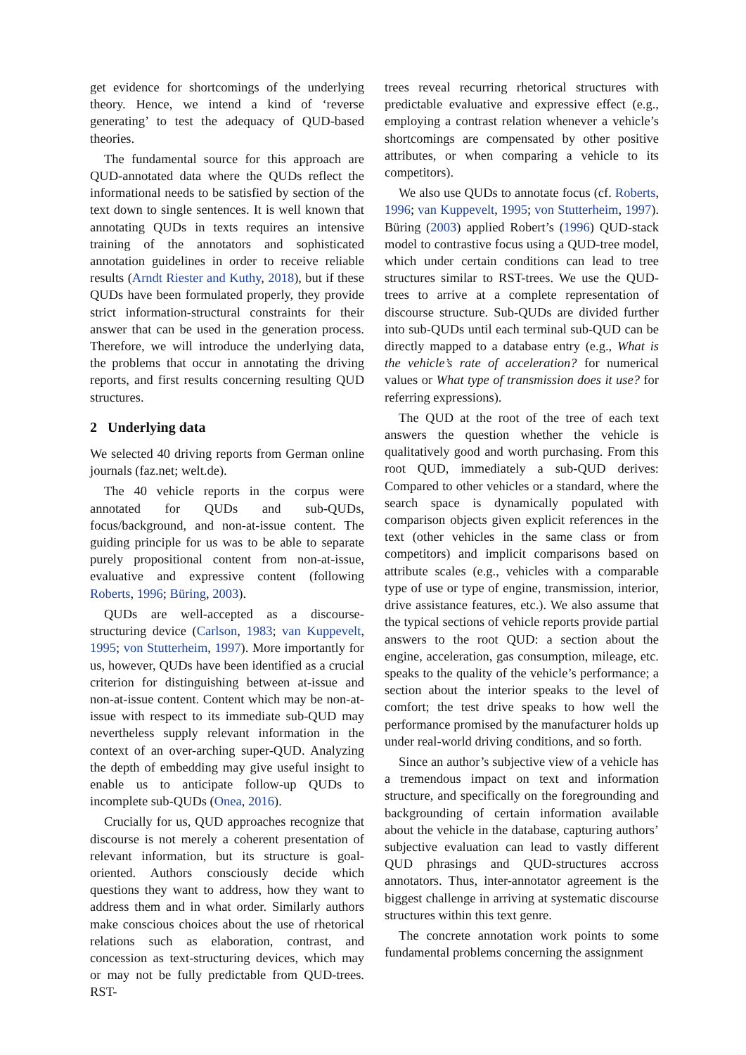get evidence for shortcomings of the underlying theory. Hence, we intend a kind of ‘reverse generating’ to test the adequacy of QUD-based theories.
The fundamental source for this approach are QUD-annotated data where the QUDs reflect the informational needs to be satisfied by section of the text down to single sentences. It is well known that annotating QUDs in texts requires an intensive training of the annotators and sophisticated annotation guidelines in order to receive reliable results (Arndt Riester and Kuthy, 2018), but if these QUDs have been formulated properly, they provide strict information-structural constraints for their answer that can be used in the generation process. Therefore, we will introduce the underlying data, the problems that occur in annotating the driving reports, and first results concerning resulting QUD structures.
2 Underlying data
We selected 40 driving reports from German online journals (faz.net; welt.de).
The 40 vehicle reports in the corpus were annotated for QUDs and sub-QUDs, focus/background, and non-at-issue content. The guiding principle for us was to be able to separate purely propositional content from non-at-issue, evaluative and expressive content (following Roberts, 1996; Büring, 2003).
QUDs are well-accepted as a discourse-structuring device (Carlson, 1983; van Kuppevelt, 1995; von Stutterheim, 1997). More importantly for us, however, QUDs have been identified as a crucial criterion for distinguishing between at-issue and non-at-issue content. Content which may be non-at-issue with respect to its immediate sub-QUD may nevertheless supply relevant information in the context of an over-arching super-QUD. Analyzing the depth of embedding may give useful insight to enable us to anticipate follow-up QUDs to incomplete sub-QUDs (Onea, 2016).
Crucially for us, QUD approaches recognize that discourse is not merely a coherent presentation of relevant information, but its structure is goal-oriented. Authors consciously decide which questions they want to address, how they want to address them and in what order. Similarly authors make conscious choices about the use of rhetorical relations such as elaboration, contrast, and concession as text-structuring devices, which may or may not be fully predictable from QUD-trees. RST-
trees reveal recurring rhetorical structures with predictable evaluative and expressive effect (e.g., employing a contrast relation whenever a vehicle’s shortcomings are compensated by other positive attributes, or when comparing a vehicle to its competitors).
We also use QUDs to annotate focus (cf. Roberts, 1996; van Kuppevelt, 1995; von Stutterheim, 1997). Büring (2003) applied Robert’s (1996) QUD-stack model to contrastive focus using a QUD-tree model, which under certain conditions can lead to tree structures similar to RST-trees. We use the QUD-trees to arrive at a complete representation of discourse structure. Sub-QUDs are divided further into sub-QUDs until each terminal sub-QUD can be directly mapped to a database entry (e.g., What is the vehicle’s rate of acceleration? for numerical values or What type of transmission does it use? for referring expressions).
The QUD at the root of the tree of each text answers the question whether the vehicle is qualitatively good and worth purchasing. From this root QUD, immediately a sub-QUD derives: Compared to other vehicles or a standard, where the search space is dynamically populated with comparison objects given explicit references in the text (other vehicles in the same class or from competitors) and implicit comparisons based on attribute scales (e.g., vehicles with a comparable type of use or type of engine, transmission, interior, drive assistance features, etc.). We also assume that the typical sections of vehicle reports provide partial answers to the root QUD: a section about the engine, acceleration, gas consumption, mileage, etc. speaks to the quality of the vehicle’s performance; a section about the interior speaks to the level of comfort; the test drive speaks to how well the performance promised by the manufacturer holds up under real-world driving conditions, and so forth.
Since an author’s subjective view of a vehicle has a tremendous impact on text and information structure, and specifically on the foregrounding and backgrounding of certain information available about the vehicle in the database, capturing authors’ subjective evaluation can lead to vastly different QUD phrasings and QUD-structures accross annotators. Thus, inter-annotator agreement is the biggest challenge in arriving at systematic discourse structures within this text genre.
The concrete annotation work points to some fundamental problems concerning the assignment